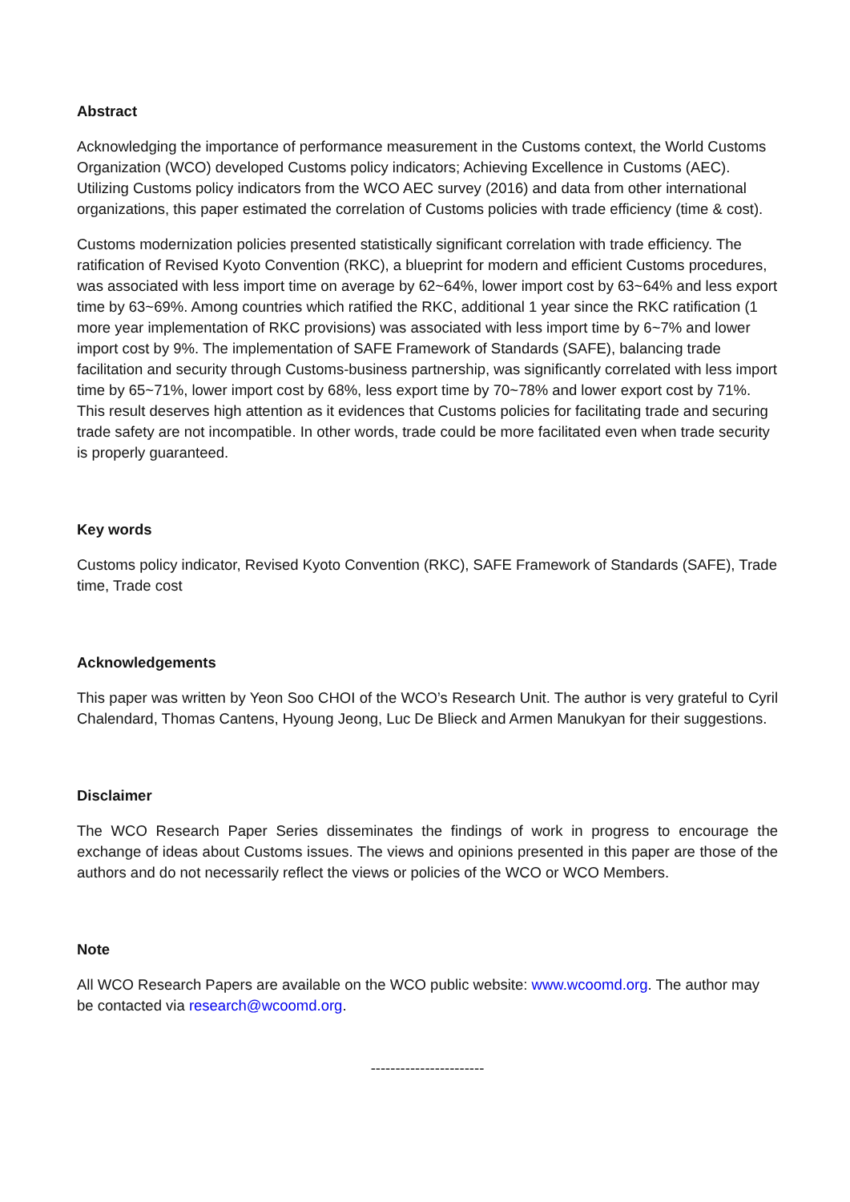Abstract
Acknowledging the importance of performance measurement in the Customs context, the World Customs Organization (WCO) developed Customs policy indicators; Achieving Excellence in Customs (AEC). Utilizing Customs policy indicators from the WCO AEC survey (2016) and data from other international organizations, this paper estimated the correlation of Customs policies with trade efficiency (time & cost).
Customs modernization policies presented statistically significant correlation with trade efficiency. The ratification of Revised Kyoto Convention (RKC), a blueprint for modern and efficient Customs procedures, was associated with less import time on average by 62~64%, lower import cost by 63~64% and less export time by 63~69%. Among countries which ratified the RKC, additional 1 year since the RKC ratification (1 more year implementation of RKC provisions) was associated with less import time by 6~7% and lower import cost by 9%. The implementation of SAFE Framework of Standards (SAFE), balancing trade facilitation and security through Customs-business partnership, was significantly correlated with less import time by 65~71%, lower import cost by 68%, less export time by 70~78% and lower export cost by 71%. This result deserves high attention as it evidences that Customs policies for facilitating trade and securing trade safety are not incompatible. In other words, trade could be more facilitated even when trade security is properly guaranteed.
Key words
Customs policy indicator, Revised Kyoto Convention (RKC), SAFE Framework of Standards (SAFE), Trade time, Trade cost
Acknowledgements
This paper was written by Yeon Soo CHOI of the WCO’s Research Unit. The author is very grateful to Cyril Chalendard, Thomas Cantens, Hyoung Jeong, Luc De Blieck and Armen Manukyan for their suggestions.
Disclaimer
The WCO Research Paper Series disseminates the findings of work in progress to encourage the exchange of ideas about Customs issues. The views and opinions presented in this paper are those of the authors and do not necessarily reflect the views or policies of the WCO or WCO Members.
Note
All WCO Research Papers are available on the WCO public website: www.wcoomd.org. The author may be contacted via research@wcoomd.org.
-----------------------